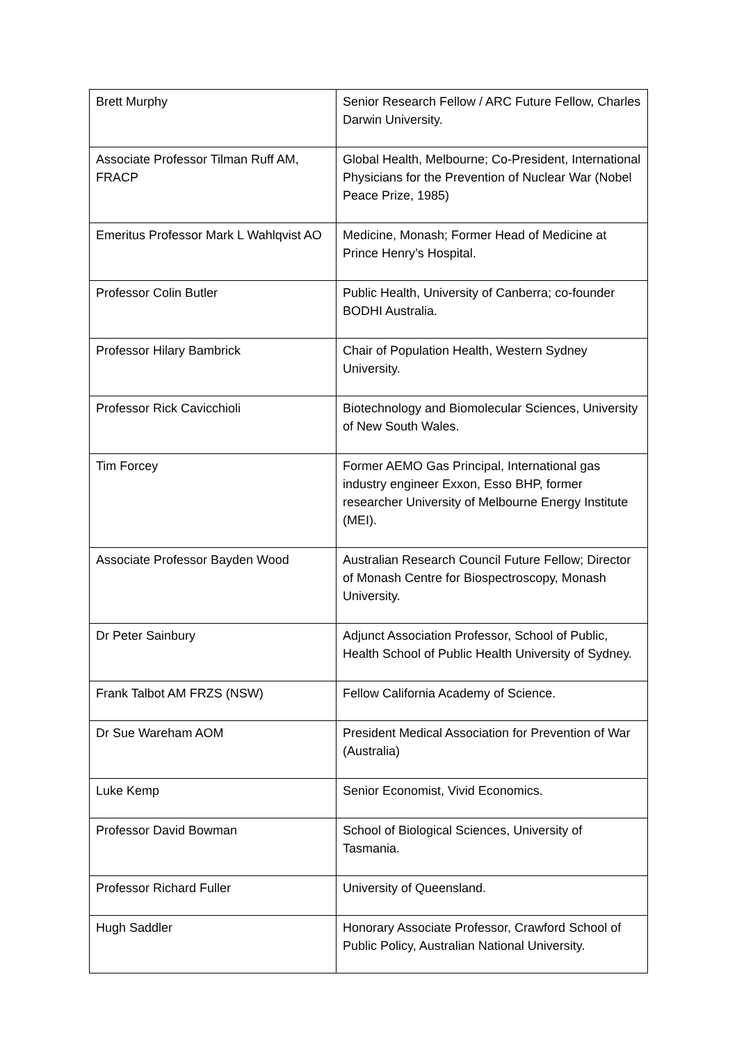| Brett Murphy | Senior Research Fellow / ARC Future Fellow, Charles Darwin University. |
| Associate Professor Tilman Ruff AM, FRACP | Global Health, Melbourne; Co-President, International Physicians for the Prevention of Nuclear War (Nobel Peace Prize, 1985) |
| Emeritus Professor Mark L Wahlqvist AO | Medicine, Monash; Former Head of Medicine at Prince Henry’s Hospital. |
| Professor Colin Butler | Public Health, University of Canberra; co-founder BODHI Australia. |
| Professor Hilary Bambrick | Chair of Population Health, Western Sydney University. |
| Professor Rick Cavicchioli | Biotechnology and Biomolecular Sciences, University of New South Wales. |
| Tim Forcey | Former AEMO Gas Principal, International gas industry engineer Exxon, Esso BHP, former researcher University of Melbourne Energy Institute (MEI). |
| Associate Professor Bayden Wood | Australian Research Council Future Fellow; Director of Monash Centre for Biospectroscopy, Monash University. |
| Dr Peter Sainbury | Adjunct Association Professor, School of Public, Health School of Public Health University of Sydney. |
| Frank Talbot AM FRZS (NSW) | Fellow California Academy of Science. |
| Dr Sue Wareham AOM | President Medical Association for Prevention of War (Australia) |
| Luke Kemp | Senior Economist, Vivid Economics. |
| Professor David Bowman | School of Biological Sciences, University of Tasmania. |
| Professor Richard Fuller | University of Queensland. |
| Hugh Saddler | Honorary Associate Professor, Crawford School of Public Policy, Australian National University. |